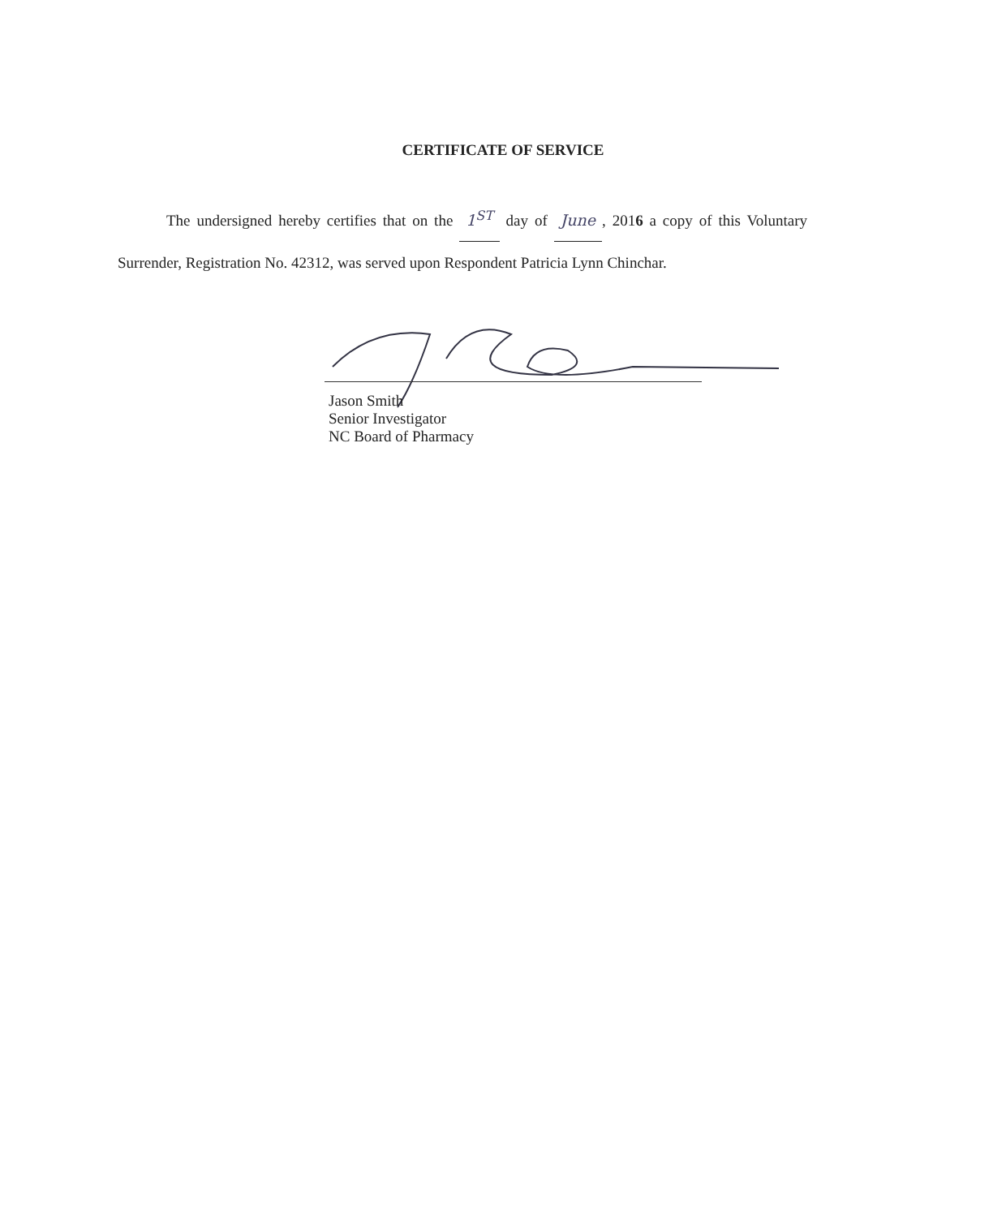CERTIFICATE OF SERVICE
The undersigned hereby certifies that on the 1<sup>ST</sup> day of June, 2016 a copy of this Voluntary Surrender, Registration No. 42312, was served upon Respondent Patricia Lynn Chinchar.
Jason Smith
Senior Investigator
NC Board of Pharmacy